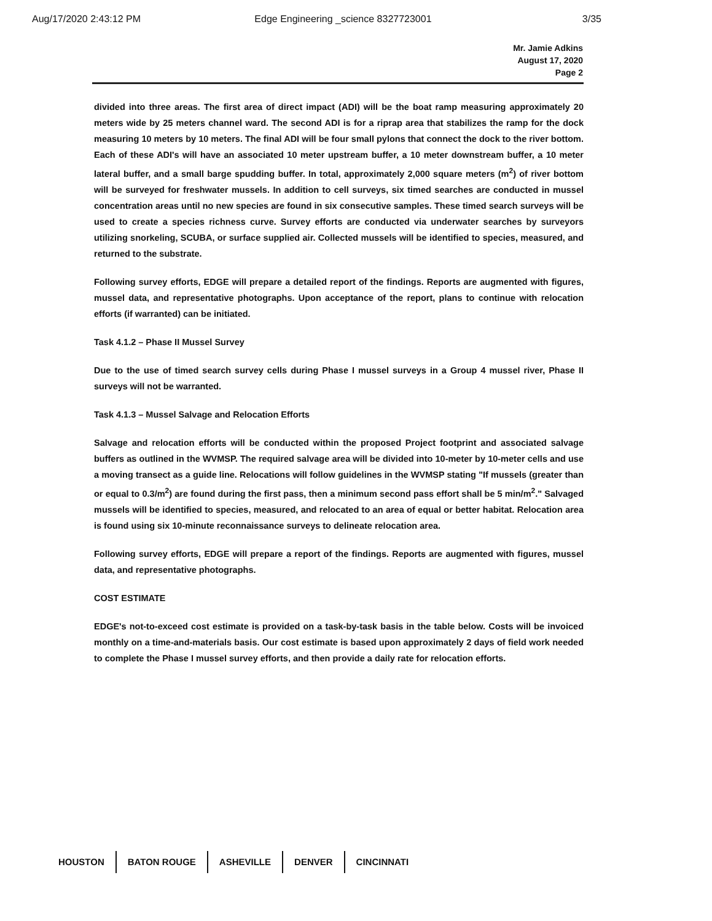Aug/17/2020 2:43:12 PM Edge Engineering _science 8327723001 3/35
Mr. Jamie Adkins
August 17, 2020
Page 2
divided into three areas. The first area of direct impact (ADI) will be the boat ramp measuring approximately 20 meters wide by 25 meters channel ward. The second ADI is for a riprap area that stabilizes the ramp for the dock measuring 10 meters by 10 meters. The final ADI will be four small pylons that connect the dock to the river bottom. Each of these ADI's will have an associated 10 meter upstream buffer, a 10 meter downstream buffer, a 10 meter lateral buffer, and a small barge spudding buffer. In total, approximately 2,000 square meters (m<sup>2</sup>) of river bottom will be surveyed for freshwater mussels. In addition to cell surveys, six timed searches are conducted in mussel concentration areas until no new species are found in six consecutive samples. These timed search surveys will be used to create a species richness curve. Survey efforts are conducted via underwater searches by surveyors utilizing snorkeling, SCUBA, or surface supplied air. Collected mussels will be identified to species, measured, and returned to the substrate.
Following survey efforts, EDGE will prepare a detailed report of the findings. Reports are augmented with figures, mussel data, and representative photographs. Upon acceptance of the report, plans to continue with relocation efforts (if warranted) can be initiated.
Task 4.1.2 – Phase II Mussel Survey
Due to the use of timed search survey cells during Phase I mussel surveys in a Group 4 mussel river, Phase II surveys will not be warranted.
Task 4.1.3 – Mussel Salvage and Relocation Efforts
Salvage and relocation efforts will be conducted within the proposed Project footprint and associated salvage buffers as outlined in the WVMSP. The required salvage area will be divided into 10-meter by 10-meter cells and use a moving transect as a guide line. Relocations will follow guidelines in the WVMSP stating "If mussels (greater than or equal to 0.3/m<sup>2</sup>) are found during the first pass, then a minimum second pass effort shall be 5 min/m<sup>2</sup>." Salvaged mussels will be identified to species, measured, and relocated to an area of equal or better habitat. Relocation area is found using six 10-minute reconnaissance surveys to delineate relocation area.
Following survey efforts, EDGE will prepare a report of the findings. Reports are augmented with figures, mussel data, and representative photographs.
COST ESTIMATE
EDGE's not-to-exceed cost estimate is provided on a task-by-task basis in the table below. Costs will be invoiced monthly on a time-and-materials basis. Our cost estimate is based upon approximately 2 days of field work needed to complete the Phase I mussel survey efforts, and then provide a daily rate for relocation efforts.
HOUSTON BATON ROUGE ASHEVILLE DENVER CINCINNATI